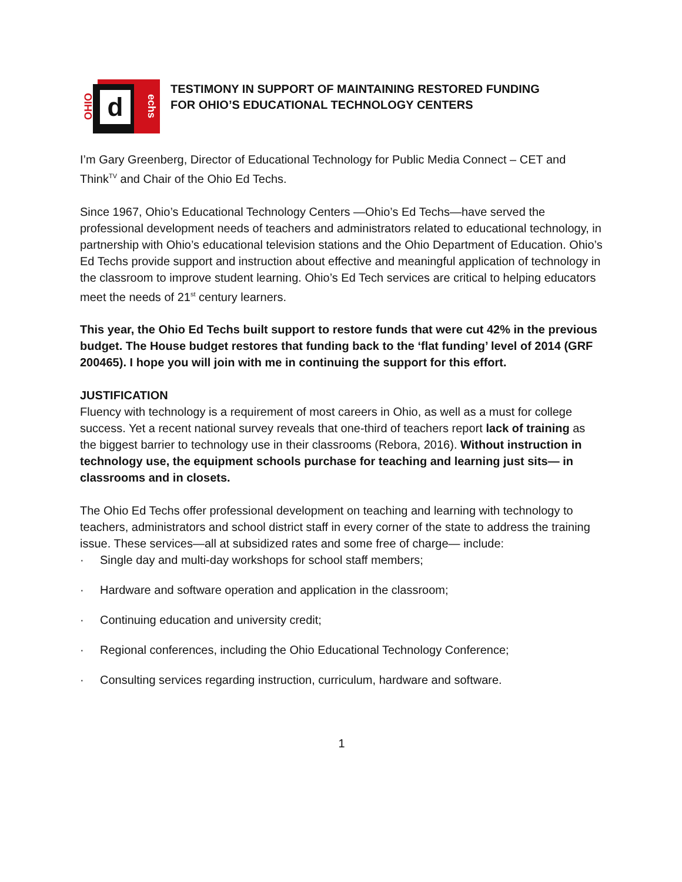d
OHIO
echs
TESTIMONY IN SUPPORT OF MAINTAINING RESTORED FUNDING
FOR OHIO’S EDUCATIONAL TECHNOLOGY CENTERS
I’m Gary Greenberg, Director of Educational Technology for Public Media Connect – CET and Think<sup>TV</sup> and Chair of the Ohio Ed Techs.
Since 1967, Ohio’s Educational Technology Centers —Ohio’s Ed Techs—have served the professional development needs of teachers and administrators related to educational technology, in partnership with Ohio’s educational television stations and the Ohio Department of Education. Ohio’s Ed Techs provide support and instruction about effective and meaningful application of technology in the classroom to improve student learning. Ohio’s Ed Tech services are critical to helping educators meet the needs of 21<sup>st</sup> century learners.
This year, the Ohio Ed Techs built support to restore funds that were cut 42% in the previous budget. The House budget restores that funding back to the ‘flat funding’ level of 2014 (GRF 200465). I hope you will join with me in continuing the support for this effort.
JUSTIFICATION
Fluency with technology is a requirement of most careers in Ohio, as well as a must for college success. Yet a recent national survey reveals that one-third of teachers report lack of training as the biggest barrier to technology use in their classrooms (Rebora, 2016). Without instruction in technology use, the equipment schools purchase for teaching and learning just sits— in classrooms and in closets.
The Ohio Ed Techs offer professional development on teaching and learning with technology to teachers, administrators and school district staff in every corner of the state to address the training issue. These services—all at subsidized rates and some free of charge— include:
· Single day and multi-day workshops for school staff members;
· Hardware and software operation and application in the classroom;
· Continuing education and university credit;
· Regional conferences, including the Ohio Educational Technology Conference;
· Consulting services regarding instruction, curriculum, hardware and software.
1